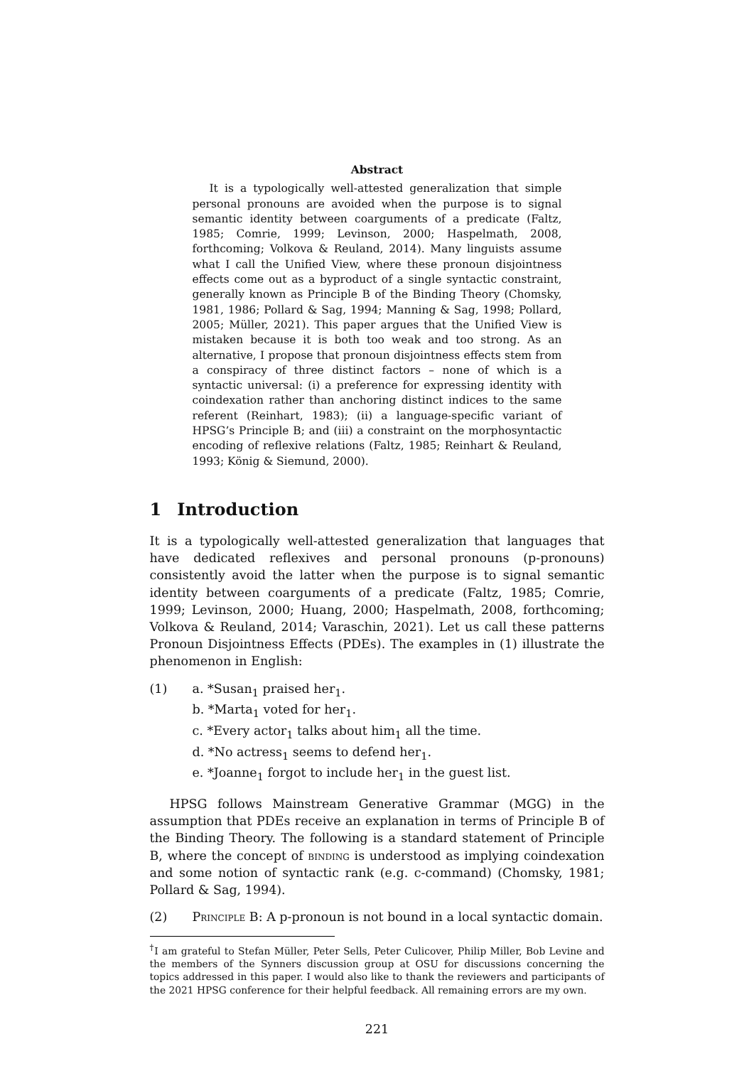Abstract
It is a typologically well-attested generalization that simple personal pronouns are avoided when the purpose is to signal semantic identity between coarguments of a predicate (Faltz, 1985; Comrie, 1999; Levinson, 2000; Haspelmath, 2008, forthcoming; Volkova & Reuland, 2014). Many linguists assume what I call the Unified View, where these pronoun disjointness effects come out as a byproduct of a single syntactic constraint, generally known as Principle B of the Binding Theory (Chomsky, 1981, 1986; Pollard & Sag, 1994; Manning & Sag, 1998; Pollard, 2005; Müller, 2021). This paper argues that the Unified View is mistaken because it is both too weak and too strong. As an alternative, I propose that pronoun disjointness effects stem from a conspiracy of three distinct factors – none of which is a syntactic universal: (i) a preference for expressing identity with coindexation rather than anchoring distinct indices to the same referent (Reinhart, 1983); (ii) a language-specific variant of HPSG’s Principle B; and (iii) a constraint on the morphosyntactic encoding of reflexive relations (Faltz, 1985; Reinhart & Reuland, 1993; König & Siemund, 2000).
1 Introduction
It is a typologically well-attested generalization that languages that have dedicated reflexives and personal pronouns (p-pronouns) consistently avoid the latter when the purpose is to signal semantic identity between coarguments of a predicate (Faltz, 1985; Comrie, 1999; Levinson, 2000; Huang, 2000; Haspelmath, 2008, forthcoming; Volkova & Reuland, 2014; Varaschin, 2021). Let us call these patterns Pronoun Disjointness Effects (PDEs). The examples in (1) illustrate the phenomenon in English:
(1) a. *Susan<sub>1</sub> praised her<sub>1</sub>.
b. *Marta<sub>1</sub> voted for her<sub>1</sub>.
c. *Every actor<sub>1</sub> talks about him<sub>1</sub> all the time.
d. *No actress<sub>1</sub> seems to defend her<sub>1</sub>.
e. *Joanne<sub>1</sub> forgot to include her<sub>1</sub> in the guest list.
HPSG follows Mainstream Generative Grammar (MGG) in the assumption that PDEs receive an explanation in terms of Principle B of the Binding Theory. The following is a standard statement of Principle B, where the concept of binding is understood as implying coindexation and some notion of syntactic rank (e.g. c-command) (Chomsky, 1981; Pollard & Sag, 1994).
(2) Principle B: A p-pronoun is not bound in a local syntactic domain.
<sup>†</sup> I am grateful to Stefan Müller, Peter Sells, Peter Culicover, Philip Miller, Bob Levine and the members of the Synners discussion group at OSU for discussions concerning the topics addressed in this paper. I would also like to thank the reviewers and participants of the 2021 HPSG conference for their helpful feedback. All remaining errors are my own.
221